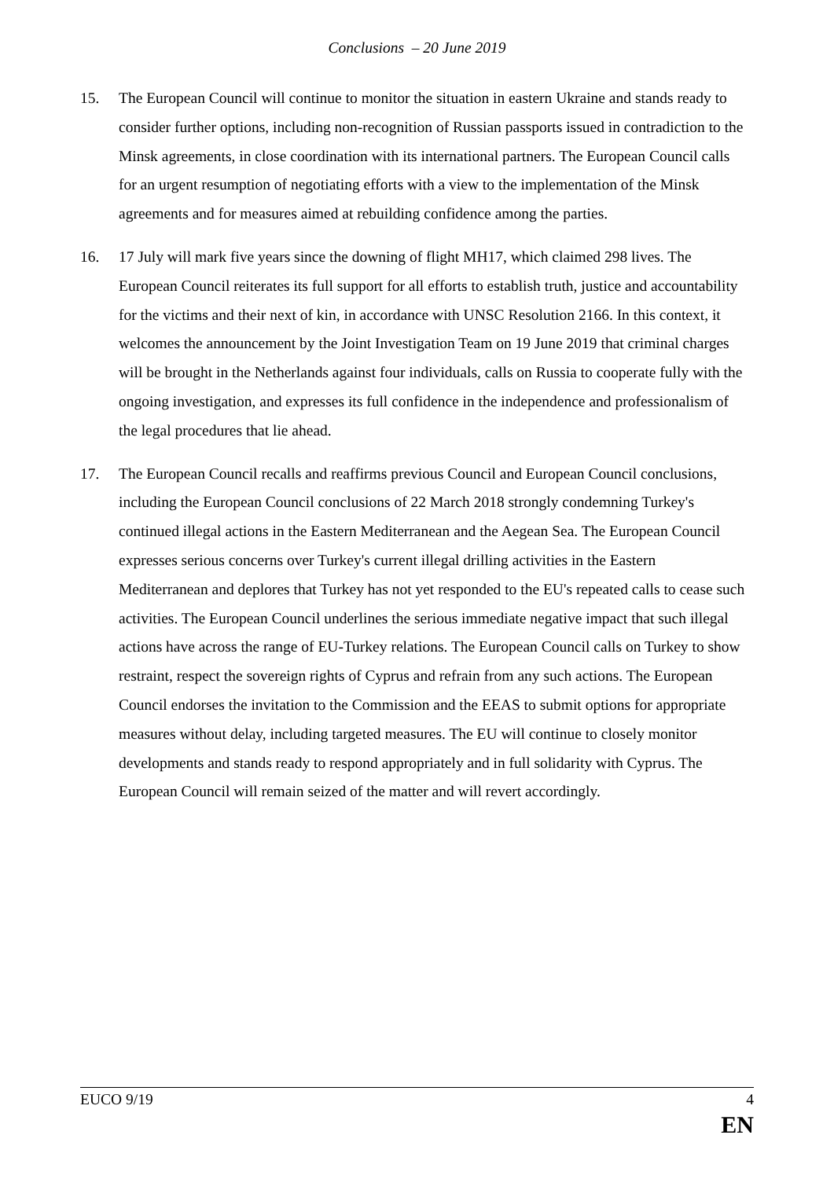Conclusions – 20 June 2019
15. The European Council will continue to monitor the situation in eastern Ukraine and stands ready to consider further options, including non-recognition of Russian passports issued in contradiction to the Minsk agreements, in close coordination with its international partners. The European Council calls for an urgent resumption of negotiating efforts with a view to the implementation of the Minsk agreements and for measures aimed at rebuilding confidence among the parties.
16. 17 July will mark five years since the downing of flight MH17, which claimed 298 lives. The European Council reiterates its full support for all efforts to establish truth, justice and accountability for the victims and their next of kin, in accordance with UNSC Resolution 2166. In this context, it welcomes the announcement by the Joint Investigation Team on 19 June 2019 that criminal charges will be brought in the Netherlands against four individuals, calls on Russia to cooperate fully with the ongoing investigation, and expresses its full confidence in the independence and professionalism of the legal procedures that lie ahead.
17. The European Council recalls and reaffirms previous Council and European Council conclusions, including the European Council conclusions of 22 March 2018 strongly condemning Turkey's continued illegal actions in the Eastern Mediterranean and the Aegean Sea. The European Council expresses serious concerns over Turkey's current illegal drilling activities in the Eastern Mediterranean and deplores that Turkey has not yet responded to the EU's repeated calls to cease such activities. The European Council underlines the serious immediate negative impact that such illegal actions have across the range of EU-Turkey relations. The European Council calls on Turkey to show restraint, respect the sovereign rights of Cyprus and refrain from any such actions. The European Council endorses the invitation to the Commission and the EEAS to submit options for appropriate measures without delay, including targeted measures. The EU will continue to closely monitor developments and stands ready to respond appropriately and in full solidarity with Cyprus. The European Council will remain seized of the matter and will revert accordingly.
EUCO 9/19 4
EN